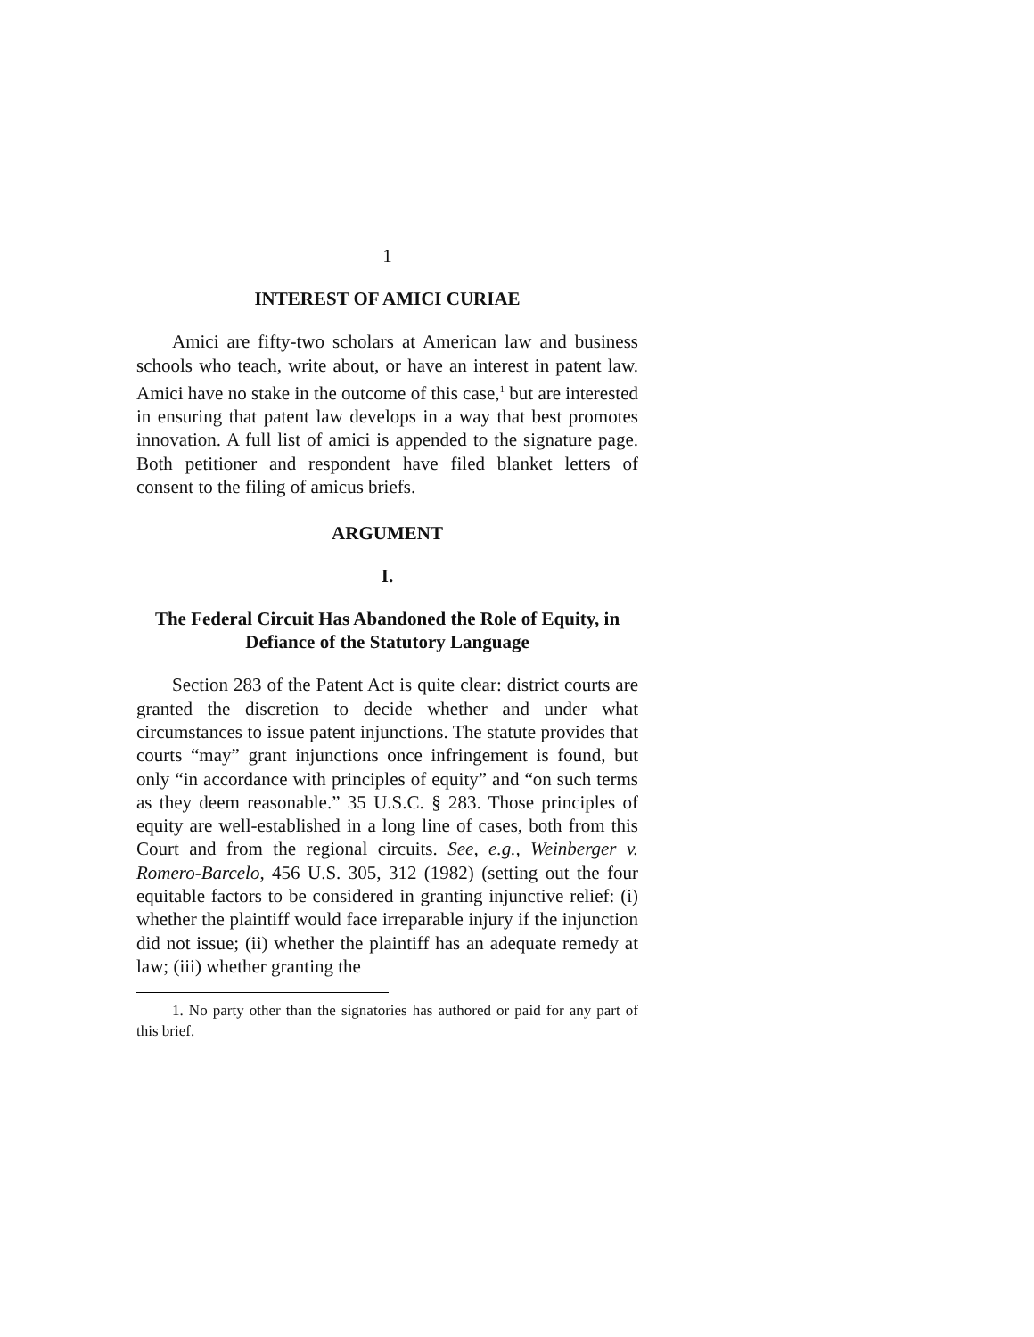1
INTEREST OF AMICI CURIAE
Amici are fifty-two scholars at American law and business schools who teach, write about, or have an interest in patent law. Amici have no stake in the outcome of this case,<sup>1</sup> but are interested in ensuring that patent law develops in a way that best promotes innovation. A full list of amici is appended to the signature page. Both petitioner and respondent have filed blanket letters of consent to the filing of amicus briefs.
ARGUMENT
I.
The Federal Circuit Has Abandoned the Role of Equity, in Defiance of the Statutory Language
Section 283 of the Patent Act is quite clear: district courts are granted the discretion to decide whether and under what circumstances to issue patent injunctions. The statute provides that courts “may” grant injunctions once infringement is found, but only “in accordance with principles of equity” and “on such terms as they deem reasonable.” 35 U.S.C. § 283. Those principles of equity are well-established in a long line of cases, both from this Court and from the regional circuits. See, e.g., Weinberger v. Romero-Barcelo, 456 U.S. 305, 312 (1982) (setting out the four equitable factors to be considered in granting injunctive relief: (i) whether the plaintiff would face irreparable injury if the injunction did not issue; (ii) whether the plaintiff has an adequate remedy at law; (iii) whether granting the
1. No party other than the signatories has authored or paid for any part of this brief.